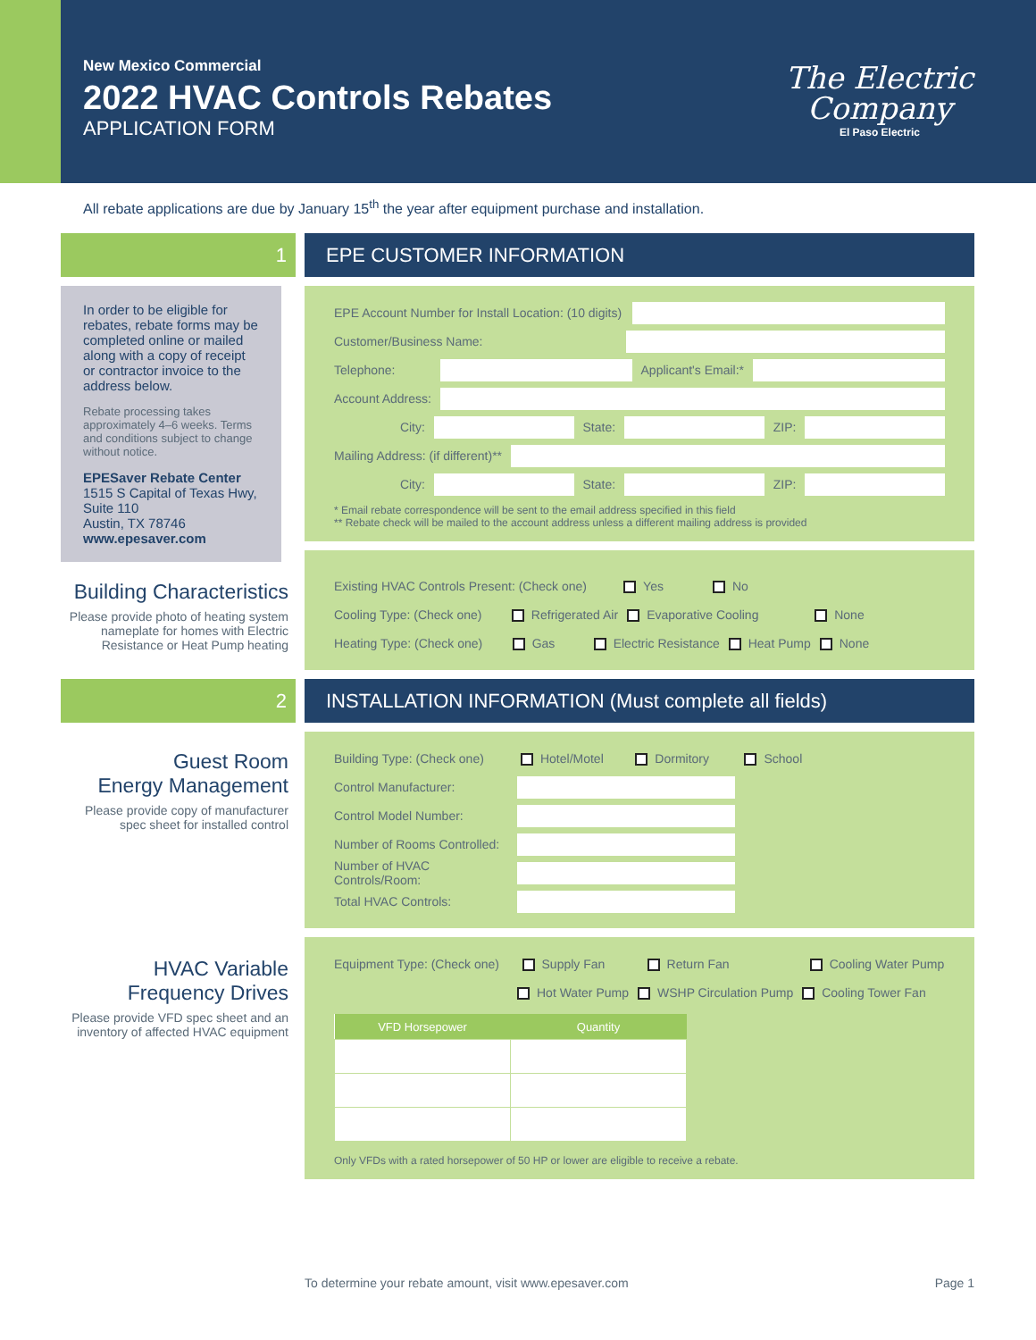New Mexico Commercial
2022 HVAC Controls Rebates
APPLICATION FORM
The Electric
Company
El Paso Electric
All rebate applications are due by January 15<sup>th</sup> the year after equipment purchase and installation.
1 EPE CUSTOMER INFORMATION
In order to be eligible for rebates, rebate forms may be completed online or mailed along with a copy of receipt or contractor invoice to the address below.
Rebate processing takes approximately 4–6 weeks. Terms and conditions subject to change without notice.
EPESaver Rebate Center
1515 S Capital of Texas Hwy, Suite 110
Austin, TX 78746
www.epesaver.com
Building Characteristics
Please provide photo of heating system nameplate for homes with Electric Resistance or Heat Pump heating
EPE Account Number for Install Location: (10 digits)
Customer/Business Name:
Telephone:
Applicant's Email:*
Account Address:
City:
State:
ZIP:
Mailing Address: (if different)**
City:
State:
ZIP:
* Email rebate correspondence will be sent to the email address specified in this field
** Rebate check will be mailed to the account address unless a different mailing address is provided
Existing HVAC Controls Present: (Check one) Yes No
Cooling Type: (Check one) Refrigerated Air Evaporative Cooling None
Heating Type: (Check one) Gas Electric Resistance Heat Pump None
2 INSTALLATION INFORMATION (Must complete all fields)
Guest Room
Energy Management
Please provide copy of manufacturer spec sheet for installed control
HVAC Variable
Frequency Drives
Please provide VFD spec sheet and an inventory of affected HVAC equipment
Building Type: (Check one) Hotel/Motel Dormitory School
Control Manufacturer:
Control Model Number:
Number of Rooms Controlled:
Number of HVAC Controls/Room:
Total HVAC Controls:
Equipment Type: (Check one) Supply Fan Return Fan Cooling Water Pump
Hot Water Pump WSHP Circulation Pump Cooling Tower Fan
| VFD Horsepower | Quantity |
| --- | --- |
Only VFDs with a rated horsepower of 50 HP or lower are eligible to receive a rebate.
To determine your rebate amount, visit www.epesaver.com Page 1